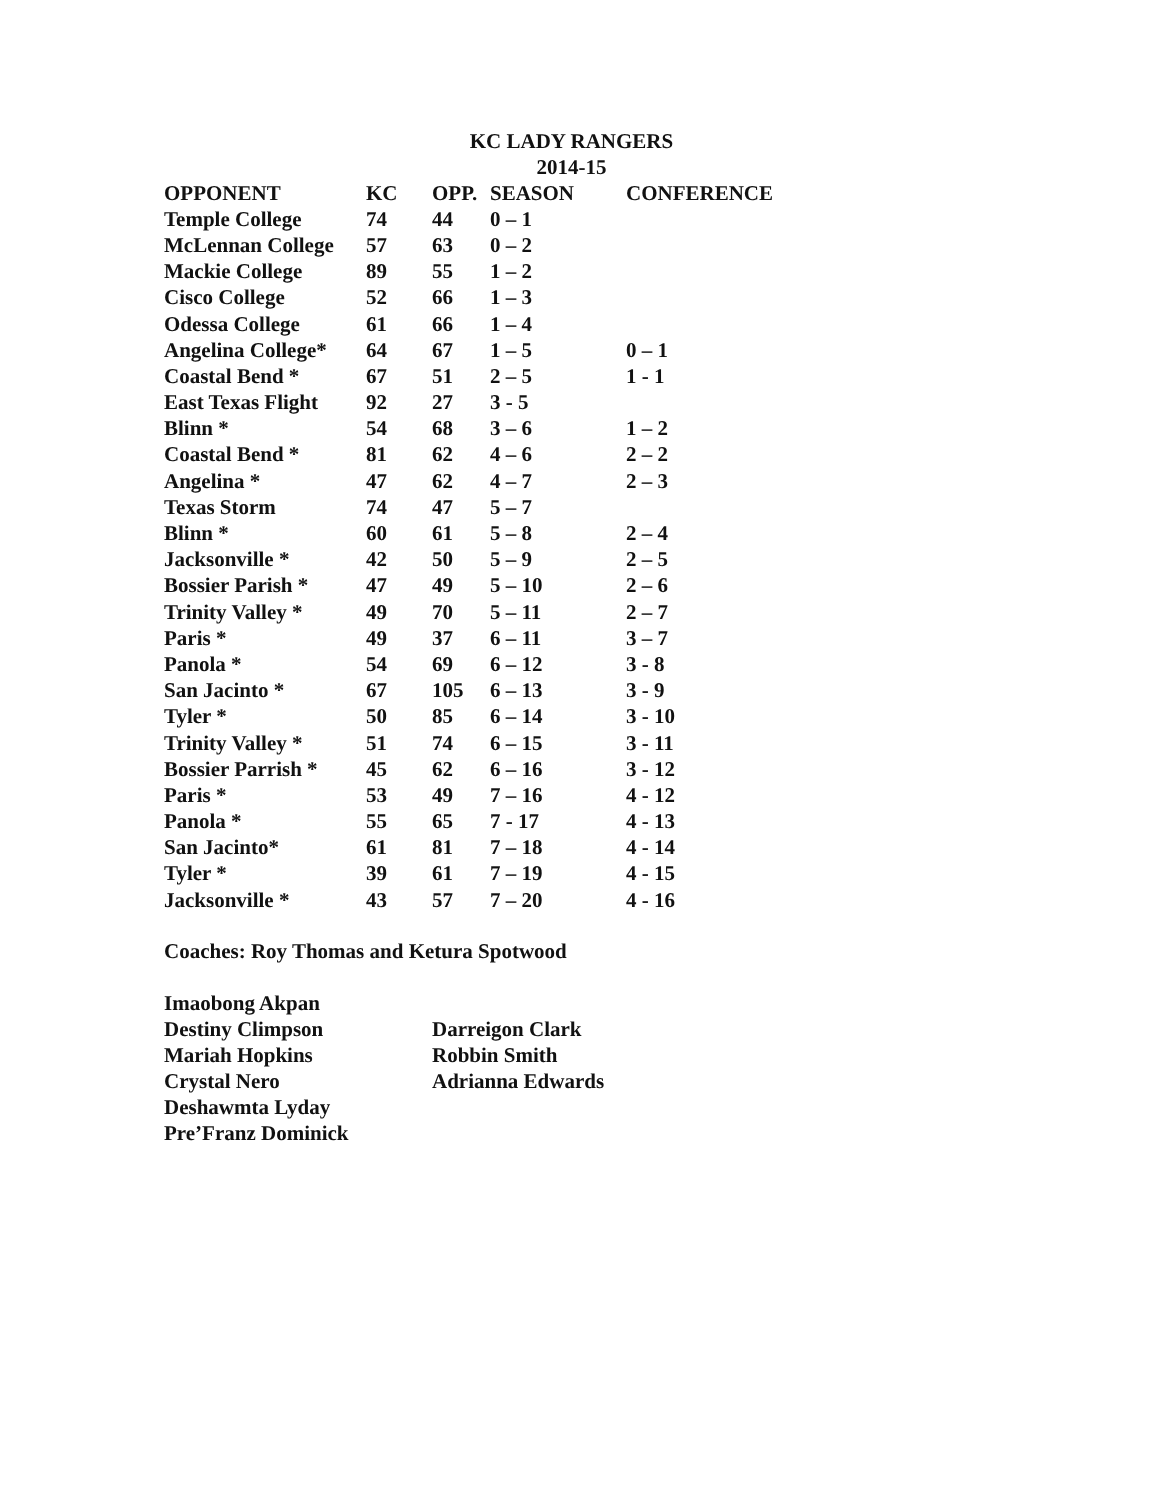KC LADY RANGERS
2014-15
| OPPONENT | KC | OPP. | SEASON | CONFERENCE |
| --- | --- | --- | --- | --- |
| Temple College | 74 | 44 | 0 – 1 | |
| McLennan College | 57 | 63 | 0 – 2 | |
| Mackie College | 89 | 55 | 1 – 2 | |
| Cisco College | 52 | 66 | 1 – 3 | |
| Odessa College | 61 | 66 | 1 – 4 | |
| Angelina College* | 64 | 67 | 1 – 5 | 0 – 1 |
| Coastal Bend * | 67 | 51 | 2 – 5 | 1 - 1 |
| East Texas Flight | 92 | 27 | 3 - 5 | |
| Blinn * | 54 | 68 | 3 – 6 | 1 – 2 |
| Coastal Bend * | 81 | 62 | 4 – 6 | 2 – 2 |
| Angelina * | 47 | 62 | 4 – 7 | 2 – 3 |
| Texas Storm | 74 | 47 | 5 – 7 | |
| Blinn * | 60 | 61 | 5 – 8 | 2 – 4 |
| Jacksonville * | 42 | 50 | 5 – 9 | 2 – 5 |
| Bossier Parish * | 47 | 49 | 5 – 10 | 2 – 6 |
| Trinity Valley * | 49 | 70 | 5 – 11 | 2 – 7 |
| Paris * | 49 | 37 | 6 – 11 | 3 – 7 |
| Panola * | 54 | 69 | 6 – 12 | 3 - 8 |
| San Jacinto * | 67 | 105 | 6 – 13 | 3 - 9 |
| Tyler * | 50 | 85 | 6 – 14 | 3 - 10 |
| Trinity Valley * | 51 | 74 | 6 – 15 | 3 - 11 |
| Bossier Parrish * | 45 | 62 | 6 – 16 | 3 - 12 |
| Paris * | 53 | 49 | 7 – 16 | 4 - 12 |
| Panola * | 55 | 65 | 7 - 17 | 4 - 13 |
| San Jacinto* | 61 | 81 | 7 – 18 | 4 - 14 |
| Tyler * | 39 | 61 | 7 – 19 | 4 - 15 |
| Jacksonville * | 43 | 57 | 7 – 20 | 4 - 16 |
Coaches: Roy Thomas and Ketura Spotwood
Imaobong Akpan
Destiny Climpson
Mariah Hopkins
Crystal Nero
Deshawmta Lyday
Pre’Franz Dominick
Darreigon Clark
Robbin Smith
Adrianna Edwards